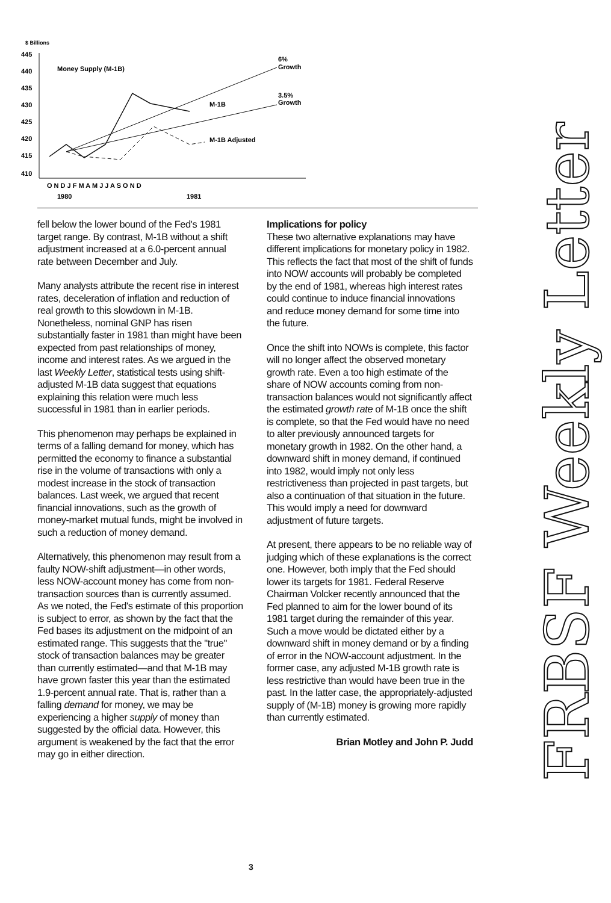$ Billions
445
440
435
430
425
420
415
410
Money Supply (M-1B)
M-1B
M-1B Adjusted
6%
Growth
3.5%
Growth
O N D J F M A M J J A S O N D
1980
1981
fell below the lower bound of the Fed's 1981 target range. By contrast, M-1B without a shift adjustment increased at a 6.0-percent annual rate between December and July.
Many analysts attribute the recent rise in interest rates, deceleration of inflation and reduction of real growth to this slowdown in M-1B. Nonetheless, nominal GNP has risen substantially faster in 1981 than might have been expected from past relationships of money, income and interest rates. As we argued in the last Weekly Letter, statistical tests using shift-adjusted M-1B data suggest that equations explaining this relation were much less successful in 1981 than in earlier periods.
This phenomenon may perhaps be explained in terms of a falling demand for money, which has permitted the economy to finance a substantial rise in the volume of transactions with only a modest increase in the stock of transaction balances. Last week, we argued that recent financial innovations, such as the growth of money-market mutual funds, might be involved in such a reduction of money demand.
Alternatively, this phenomenon may result from a faulty NOW-shift adjustment—in other words, less NOW-account money has come from non-transaction sources than is currently assumed. As we noted, the Fed's estimate of this proportion is subject to error, as shown by the fact that the Fed bases its adjustment on the midpoint of an estimated range. This suggests that the "true" stock of transaction balances may be greater than currently estimated—and that M-1B may have grown faster this year than the estimated 1.9-percent annual rate. That is, rather than a falling demand for money, we may be experiencing a higher supply of money than suggested by the official data. However, this argument is weakened by the fact that the error may go in either direction.
Implications for policy
These two alternative explanations may have different implications for monetary policy in 1982. This reflects the fact that most of the shift of funds into NOW accounts will probably be completed by the end of 1981, whereas high interest rates could continue to induce financial innovations and reduce money demand for some time into the future.
Once the shift into NOWs is complete, this factor will no longer affect the observed monetary growth rate. Even a too high estimate of the share of NOW accounts coming from non-transaction balances would not significantly affect the estimated growth rate of M-1B once the shift is complete, so that the Fed would have no need to alter previously announced targets for monetary growth in 1982. On the other hand, a downward shift in money demand, if continued into 1982, would imply not only less restrictiveness than projected in past targets, but also a continuation of that situation in the future. This would imply a need for downward adjustment of future targets.
At present, there appears to be no reliable way of judging which of these explanations is the correct one. However, both imply that the Fed should lower its targets for 1981. Federal Reserve Chairman Volcker recently announced that the Fed planned to aim for the lower bound of its 1981 target during the remainder of this year. Such a move would be dictated either by a downward shift in money demand or by a finding of error in the NOW-account adjustment. In the former case, any adjusted M-1B growth rate is less restrictive than would have been true in the past. In the latter case, the appropriately-adjusted supply of (M-1B) money is growing more rapidly than currently estimated.
Brian Motley and John P. Judd
FRBSF Weekly Letter
3